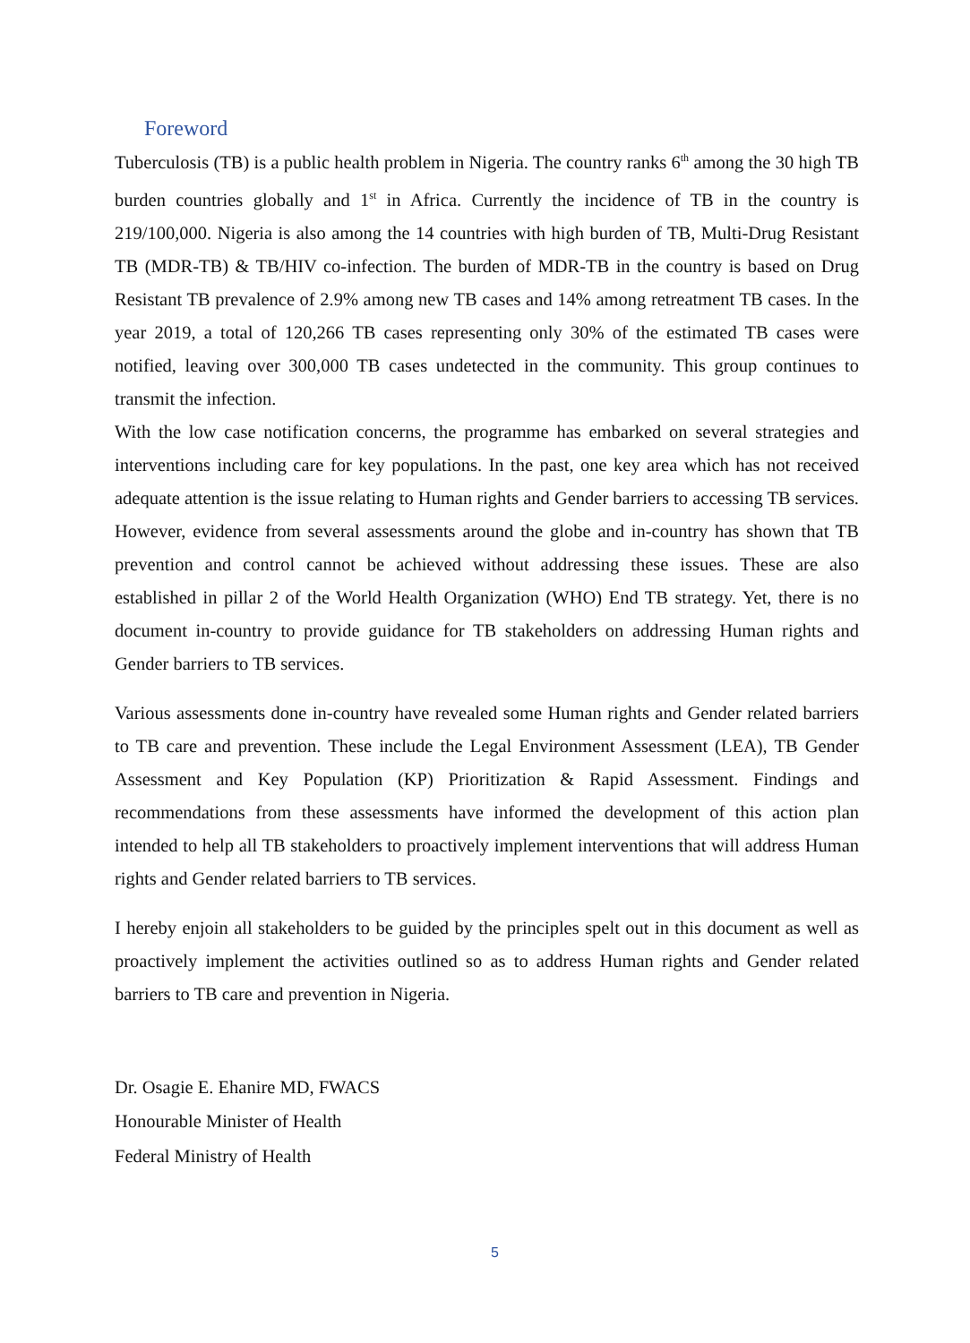Foreword
Tuberculosis (TB) is a public health problem in Nigeria. The country ranks 6<sup>th</sup> among the 30 high TB burden countries globally and 1<sup>st</sup> in Africa. Currently the incidence of TB in the country is 219/100,000. Nigeria is also among the 14 countries with high burden of TB, Multi-Drug Resistant TB (MDR-TB) & TB/HIV co-infection. The burden of MDR-TB in the country is based on Drug Resistant TB prevalence of 2.9% among new TB cases and 14% among retreatment TB cases. In the year 2019, a total of 120,266 TB cases representing only 30% of the estimated TB cases were notified, leaving over 300,000 TB cases undetected in the community. This group continues to transmit the infection.
With the low case notification concerns, the programme has embarked on several strategies and interventions including care for key populations. In the past, one key area which has not received adequate attention is the issue relating to Human rights and Gender barriers to accessing TB services. However, evidence from several assessments around the globe and in-country has shown that TB prevention and control cannot be achieved without addressing these issues. These are also established in pillar 2 of the World Health Organization (WHO) End TB strategy. Yet, there is no document in-country to provide guidance for TB stakeholders on addressing Human rights and Gender barriers to TB services.
Various assessments done in-country have revealed some Human rights and Gender related barriers to TB care and prevention. These include the Legal Environment Assessment (LEA), TB Gender Assessment and Key Population (KP) Prioritization & Rapid Assessment. Findings and recommendations from these assessments have informed the development of this action plan intended to help all TB stakeholders to proactively implement interventions that will address Human rights and Gender related barriers to TB services.
I hereby enjoin all stakeholders to be guided by the principles spelt out in this document as well as proactively implement the activities outlined so as to address Human rights and Gender related barriers to TB care and prevention in Nigeria.
Dr. Osagie E. Ehanire MD, FWACS
Honourable Minister of Health
Federal Ministry of Health
5